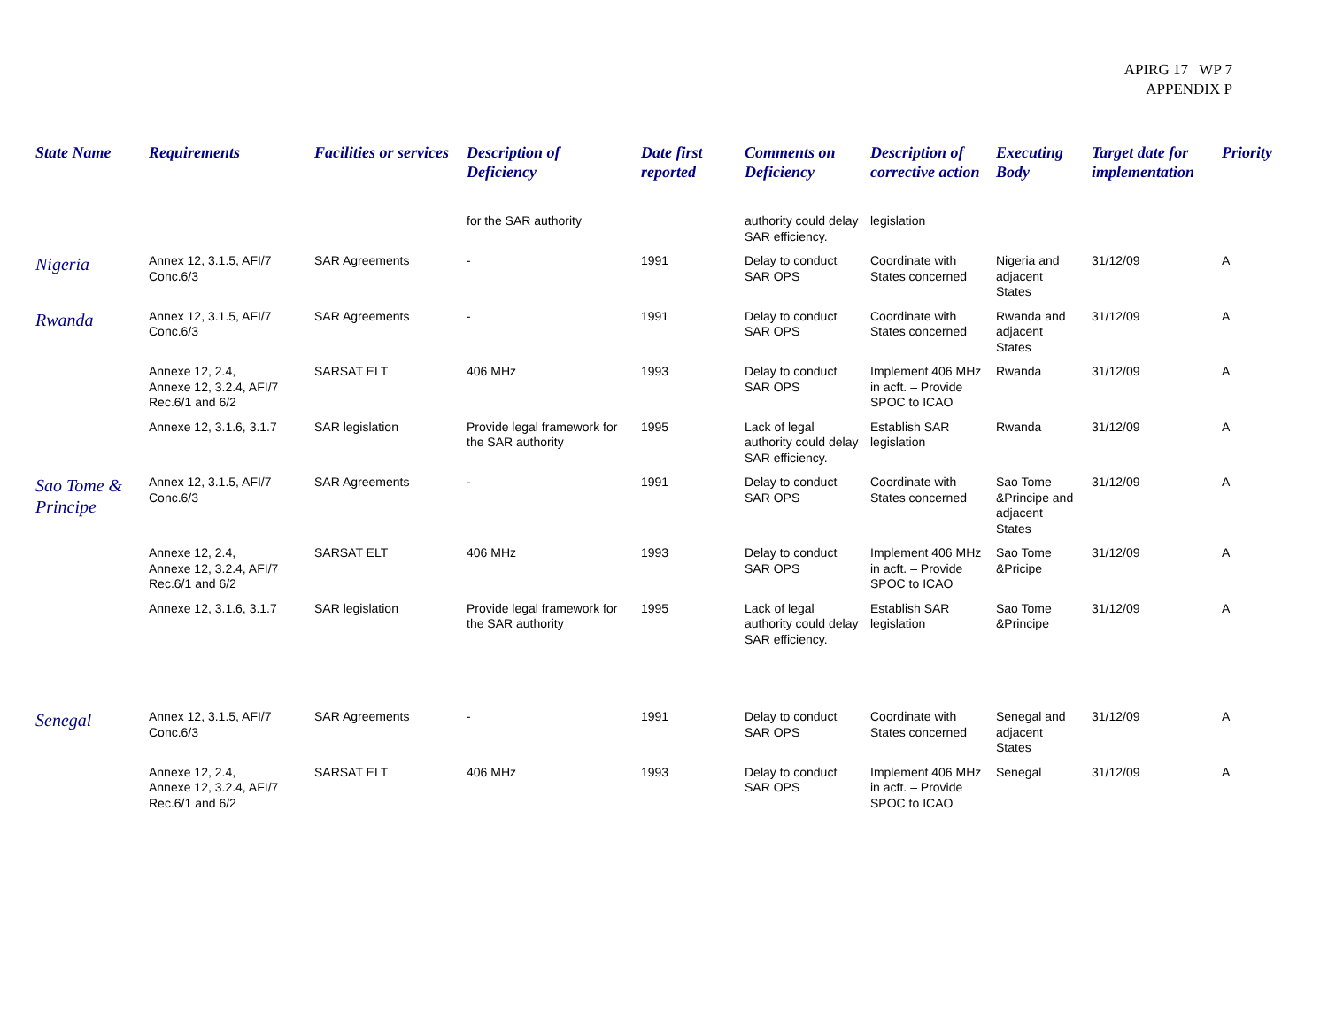APIRG 17 WP 7
APPENDIX P
| State Name | Requirements | Facilities or services | Description of Deficiency | Date first reported | Comments on Deficiency | Description of corrective action | Executing Body | Target date for implementation | Priority |
| --- | --- | --- | --- | --- | --- | --- | --- | --- | --- |
| | | | for the SAR authority | | authority could delay SAR efficiency. | legislation | | | |
| Nigeria | Annex 12, 3.1.5, AFI/7 Conc.6/3 | SAR Agreements | - | 1991 | Delay to conduct SAR OPS | Coordinate with States concerned | Nigeria and adjacent States | 31/12/09 | A |
| Rwanda | Annex 12, 3.1.5, AFI/7 Conc.6/3 | SAR Agreements | - | 1991 | Delay to conduct SAR OPS | Coordinate with States concerned | Rwanda and adjacent States | 31/12/09 | A |
| | Annexe 12, 2.4, Annexe 12, 3.2.4, AFI/7 Rec.6/1 and 6/2 | SARSAT ELT | 406 MHz | 1993 | Delay to conduct SAR OPS | Implement 406 MHz in acft. – Provide SPOC to ICAO | Rwanda | 31/12/09 | A |
| | Annexe 12, 3.1.6, 3.1.7 | SAR legislation | Provide legal framework for the SAR authority | 1995 | Lack of legal authority could delay SAR efficiency. | Establish SAR legislation | Rwanda | 31/12/09 | A |
| Sao Tome & Principe | Annex 12, 3.1.5, AFI/7 Conc.6/3 | SAR Agreements | - | 1991 | Delay to conduct SAR OPS | Coordinate with States concerned | Sao Tome &Principe and adjacent States | 31/12/09 | A |
| | Annexe 12, 2.4, Annexe 12, 3.2.4, AFI/7 Rec.6/1 and 6/2 | SARSAT ELT | 406 MHz | 1993 | Delay to conduct SAR OPS | Implement 406 MHz in acft. – Provide SPOC to ICAO | Sao Tome &Pricipe | 31/12/09 | A |
| | Annexe 12, 3.1.6, 3.1.7 | SAR legislation | Provide legal framework for the SAR authority | 1995 | Lack of legal authority could delay SAR efficiency. | Establish SAR legislation | Sao Tome &Principe | 31/12/09 | A |
| Senegal | Annex 12, 3.1.5, AFI/7 Conc.6/3 | SAR Agreements | - | 1991 | Delay to conduct SAR OPS | Coordinate with States concerned | Senegal and adjacent States | 31/12/09 | A |
| | Annexe 12, 2.4, Annexe 12, 3.2.4, AFI/7 Rec.6/1 and 6/2 | SARSAT ELT | 406 MHz | 1993 | Delay to conduct SAR OPS | Implement 406 MHz in acft. – Provide SPOC to ICAO | Senegal | 31/12/09 | A |